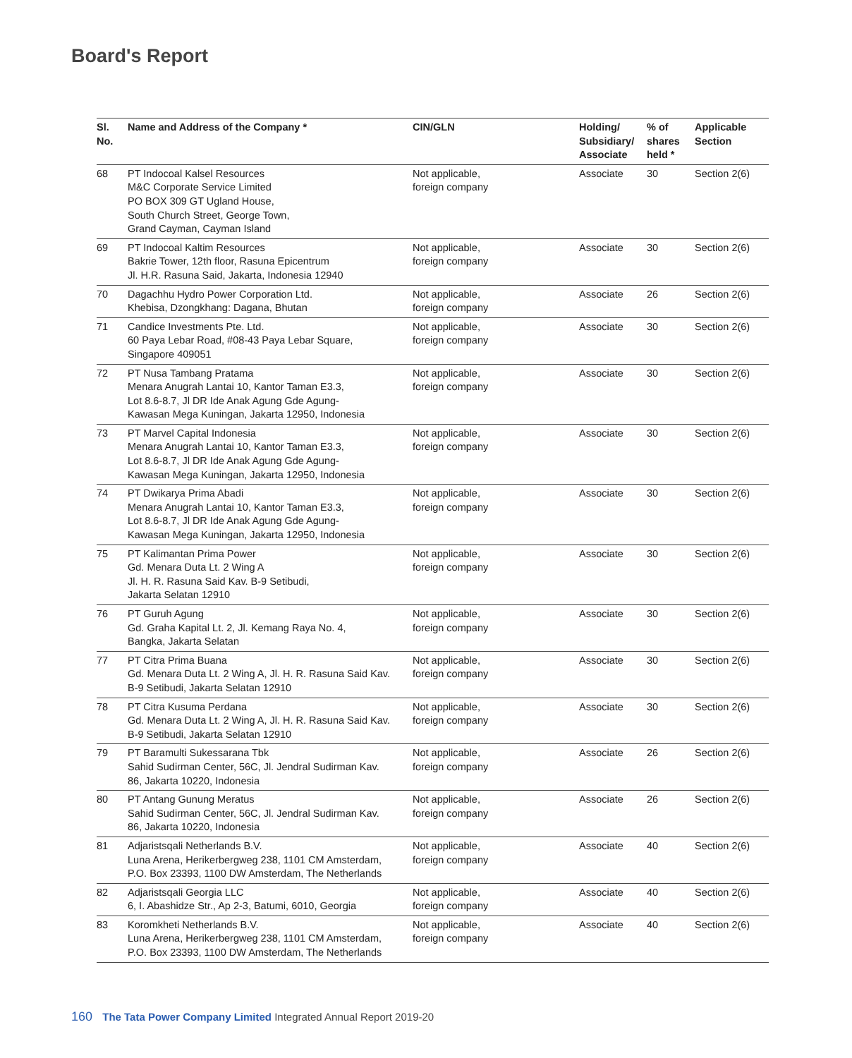Board's Report
| Sl. No. | Name and Address of the Company * | CIN/GLN | Holding/ Subsidiary/ Associate | % of shares held * | Applicable Section |
| --- | --- | --- | --- | --- | --- |
| 68 | PT Indocoal Kalsel Resources M&C Corporate Service Limited PO BOX 309 GT Ugland House, South Church Street, George Town, Grand Cayman, Cayman Island | Not applicable, foreign company | Associate | 30 | Section 2(6) |
| 69 | PT Indocoal Kaltim Resources Bakrie Tower, 12th floor, Rasuna Epicentrum Jl. H.R. Rasuna Said, Jakarta, Indonesia 12940 | Not applicable, foreign company | Associate | 30 | Section 2(6) |
| 70 | Dagachhu Hydro Power Corporation Ltd. Khebisa, Dzongkhang: Dagana, Bhutan | Not applicable, foreign company | Associate | 26 | Section 2(6) |
| 71 | Candice Investments Pte. Ltd. 60 Paya Lebar Road, #08-43 Paya Lebar Square, Singapore 409051 | Not applicable, foreign company | Associate | 30 | Section 2(6) |
| 72 | PT Nusa Tambang Pratama Menara Anugrah Lantai 10, Kantor Taman E3.3, Lot 8.6-8.7, Jl DR Ide Anak Agung Gde Agung- Kawasan Mega Kuningan, Jakarta 12950, Indonesia | Not applicable, foreign company | Associate | 30 | Section 2(6) |
| 73 | PT Marvel Capital Indonesia Menara Anugrah Lantai 10, Kantor Taman E3.3, Lot 8.6-8.7, Jl DR Ide Anak Agung Gde Agung- Kawasan Mega Kuningan, Jakarta 12950, Indonesia | Not applicable, foreign company | Associate | 30 | Section 2(6) |
| 74 | PT Dwikarya Prima Abadi Menara Anugrah Lantai 10, Kantor Taman E3.3, Lot 8.6-8.7, Jl DR Ide Anak Agung Gde Agung- Kawasan Mega Kuningan, Jakarta 12950, Indonesia | Not applicable, foreign company | Associate | 30 | Section 2(6) |
| 75 | PT Kalimantan Prima Power Gd. Menara Duta Lt. 2 Wing A Jl. H. R. Rasuna Said Kav. B-9 Setibudi, Jakarta Selatan 12910 | Not applicable, foreign company | Associate | 30 | Section 2(6) |
| 76 | PT Guruh Agung Gd. Graha Kapital Lt. 2, Jl. Kemang Raya No. 4, Bangka, Jakarta Selatan | Not applicable, foreign company | Associate | 30 | Section 2(6) |
| 77 | PT Citra Prima Buana Gd. Menara Duta Lt. 2 Wing A, Jl. H. R. Rasuna Said Kav. B-9 Setibudi, Jakarta Selatan 12910 | Not applicable, foreign company | Associate | 30 | Section 2(6) |
| 78 | PT Citra Kusuma Perdana Gd. Menara Duta Lt. 2 Wing A, Jl. H. R. Rasuna Said Kav. B-9 Setibudi, Jakarta Selatan 12910 | Not applicable, foreign company | Associate | 30 | Section 2(6) |
| 79 | PT Baramulti Sukessarana Tbk Sahid Sudirman Center, 56C, Jl. Jendral Sudirman Kav. 86, Jakarta 10220, Indonesia | Not applicable, foreign company | Associate | 26 | Section 2(6) |
| 80 | PT Antang Gunung Meratus Sahid Sudirman Center, 56C, Jl. Jendral Sudirman Kav. 86, Jakarta 10220, Indonesia | Not applicable, foreign company | Associate | 26 | Section 2(6) |
| 81 | Adjaristsqali Netherlands B.V. Luna Arena, Herikerbergweg 238, 1101 CM Amsterdam, P.O. Box 23393, 1100 DW Amsterdam, The Netherlands | Not applicable, foreign company | Associate | 40 | Section 2(6) |
| 82 | Adjaristsqali Georgia LLC 6, I. Abashidze Str., Ap 2-3, Batumi, 6010, Georgia | Not applicable, foreign company | Associate | 40 | Section 2(6) |
| 83 | Koromkheti Netherlands B.V. Luna Arena, Herikerbergweg 238, 1101 CM Amsterdam, P.O. Box 23393, 1100 DW Amsterdam, The Netherlands | Not applicable, foreign company | Associate | 40 | Section 2(6) |
160 The Tata Power Company Limited Integrated Annual Report 2019-20